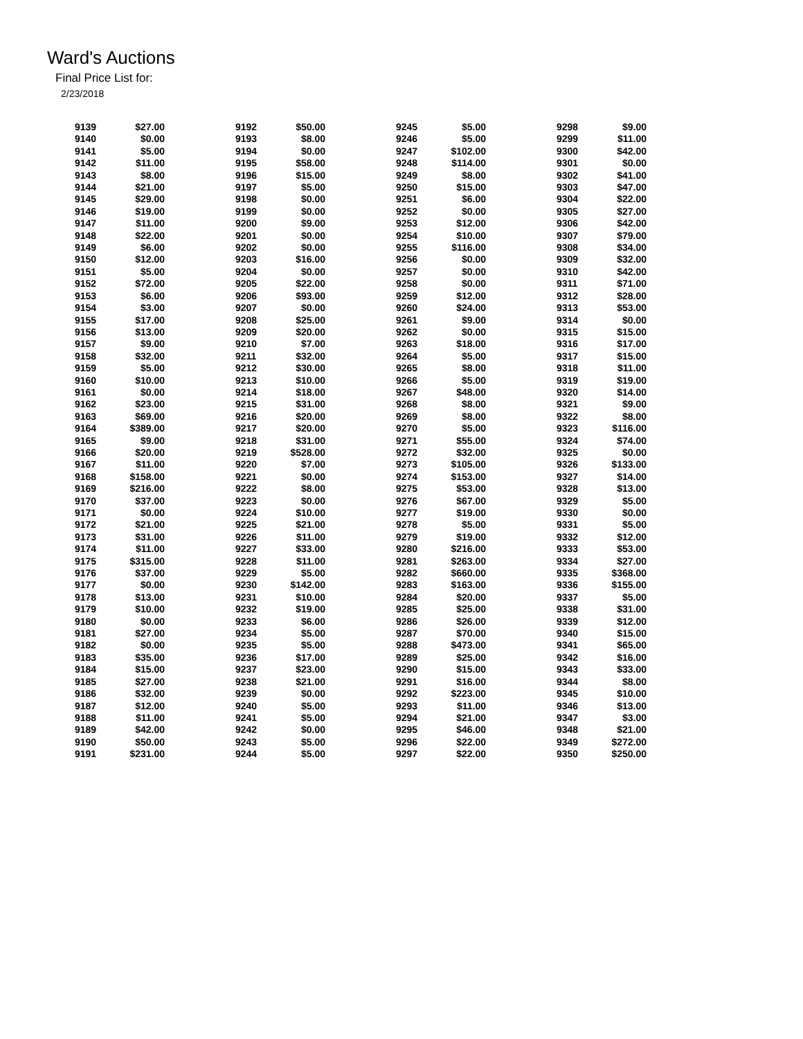Ward's Auctions
Final Price List for:
2/23/2018
| 9139 | $27.00 | 9192 | $50.00 | 9245 | $5.00 | 9298 | $9.00 |
| 9140 | $0.00 | 9193 | $8.00 | 9246 | $5.00 | 9299 | $11.00 |
| 9141 | $5.00 | 9194 | $0.00 | 9247 | $102.00 | 9300 | $42.00 |
| 9142 | $11.00 | 9195 | $58.00 | 9248 | $114.00 | 9301 | $0.00 |
| 9143 | $8.00 | 9196 | $15.00 | 9249 | $8.00 | 9302 | $41.00 |
| 9144 | $21.00 | 9197 | $5.00 | 9250 | $15.00 | 9303 | $47.00 |
| 9145 | $29.00 | 9198 | $0.00 | 9251 | $6.00 | 9304 | $22.00 |
| 9146 | $19.00 | 9199 | $0.00 | 9252 | $0.00 | 9305 | $27.00 |
| 9147 | $11.00 | 9200 | $9.00 | 9253 | $12.00 | 9306 | $42.00 |
| 9148 | $22.00 | 9201 | $0.00 | 9254 | $10.00 | 9307 | $79.00 |
| 9149 | $6.00 | 9202 | $0.00 | 9255 | $116.00 | 9308 | $34.00 |
| 9150 | $12.00 | 9203 | $16.00 | 9256 | $0.00 | 9309 | $32.00 |
| 9151 | $5.00 | 9204 | $0.00 | 9257 | $0.00 | 9310 | $42.00 |
| 9152 | $72.00 | 9205 | $22.00 | 9258 | $0.00 | 9311 | $71.00 |
| 9153 | $6.00 | 9206 | $93.00 | 9259 | $12.00 | 9312 | $28.00 |
| 9154 | $3.00 | 9207 | $0.00 | 9260 | $24.00 | 9313 | $53.00 |
| 9155 | $17.00 | 9208 | $25.00 | 9261 | $9.00 | 9314 | $0.00 |
| 9156 | $13.00 | 9209 | $20.00 | 9262 | $0.00 | 9315 | $15.00 |
| 9157 | $9.00 | 9210 | $7.00 | 9263 | $18.00 | 9316 | $17.00 |
| 9158 | $32.00 | 9211 | $32.00 | 9264 | $5.00 | 9317 | $15.00 |
| 9159 | $5.00 | 9212 | $30.00 | 9265 | $8.00 | 9318 | $11.00 |
| 9160 | $10.00 | 9213 | $10.00 | 9266 | $5.00 | 9319 | $19.00 |
| 9161 | $0.00 | 9214 | $18.00 | 9267 | $48.00 | 9320 | $14.00 |
| 9162 | $23.00 | 9215 | $31.00 | 9268 | $8.00 | 9321 | $9.00 |
| 9163 | $69.00 | 9216 | $20.00 | 9269 | $8.00 | 9322 | $8.00 |
| 9164 | $389.00 | 9217 | $20.00 | 9270 | $5.00 | 9323 | $116.00 |
| 9165 | $9.00 | 9218 | $31.00 | 9271 | $55.00 | 9324 | $74.00 |
| 9166 | $20.00 | 9219 | $528.00 | 9272 | $32.00 | 9325 | $0.00 |
| 9167 | $11.00 | 9220 | $7.00 | 9273 | $105.00 | 9326 | $133.00 |
| 9168 | $158.00 | 9221 | $0.00 | 9274 | $153.00 | 9327 | $14.00 |
| 9169 | $216.00 | 9222 | $8.00 | 9275 | $53.00 | 9328 | $13.00 |
| 9170 | $37.00 | 9223 | $0.00 | 9276 | $67.00 | 9329 | $5.00 |
| 9171 | $0.00 | 9224 | $10.00 | 9277 | $19.00 | 9330 | $0.00 |
| 9172 | $21.00 | 9225 | $21.00 | 9278 | $5.00 | 9331 | $5.00 |
| 9173 | $31.00 | 9226 | $11.00 | 9279 | $19.00 | 9332 | $12.00 |
| 9174 | $11.00 | 9227 | $33.00 | 9280 | $216.00 | 9333 | $53.00 |
| 9175 | $315.00 | 9228 | $11.00 | 9281 | $263.00 | 9334 | $27.00 |
| 9176 | $37.00 | 9229 | $5.00 | 9282 | $660.00 | 9335 | $368.00 |
| 9177 | $0.00 | 9230 | $142.00 | 9283 | $163.00 | 9336 | $155.00 |
| 9178 | $13.00 | 9231 | $10.00 | 9284 | $20.00 | 9337 | $5.00 |
| 9179 | $10.00 | 9232 | $19.00 | 9285 | $25.00 | 9338 | $31.00 |
| 9180 | $0.00 | 9233 | $6.00 | 9286 | $26.00 | 9339 | $12.00 |
| 9181 | $27.00 | 9234 | $5.00 | 9287 | $70.00 | 9340 | $15.00 |
| 9182 | $0.00 | 9235 | $5.00 | 9288 | $473.00 | 9341 | $65.00 |
| 9183 | $35.00 | 9236 | $17.00 | 9289 | $25.00 | 9342 | $16.00 |
| 9184 | $15.00 | 9237 | $23.00 | 9290 | $15.00 | 9343 | $33.00 |
| 9185 | $27.00 | 9238 | $21.00 | 9291 | $16.00 | 9344 | $8.00 |
| 9186 | $32.00 | 9239 | $0.00 | 9292 | $223.00 | 9345 | $10.00 |
| 9187 | $12.00 | 9240 | $5.00 | 9293 | $11.00 | 9346 | $13.00 |
| 9188 | $11.00 | 9241 | $5.00 | 9294 | $21.00 | 9347 | $3.00 |
| 9189 | $42.00 | 9242 | $0.00 | 9295 | $46.00 | 9348 | $21.00 |
| 9190 | $50.00 | 9243 | $5.00 | 9296 | $22.00 | 9349 | $272.00 |
| 9191 | $231.00 | 9244 | $5.00 | 9297 | $22.00 | 9350 | $250.00 |